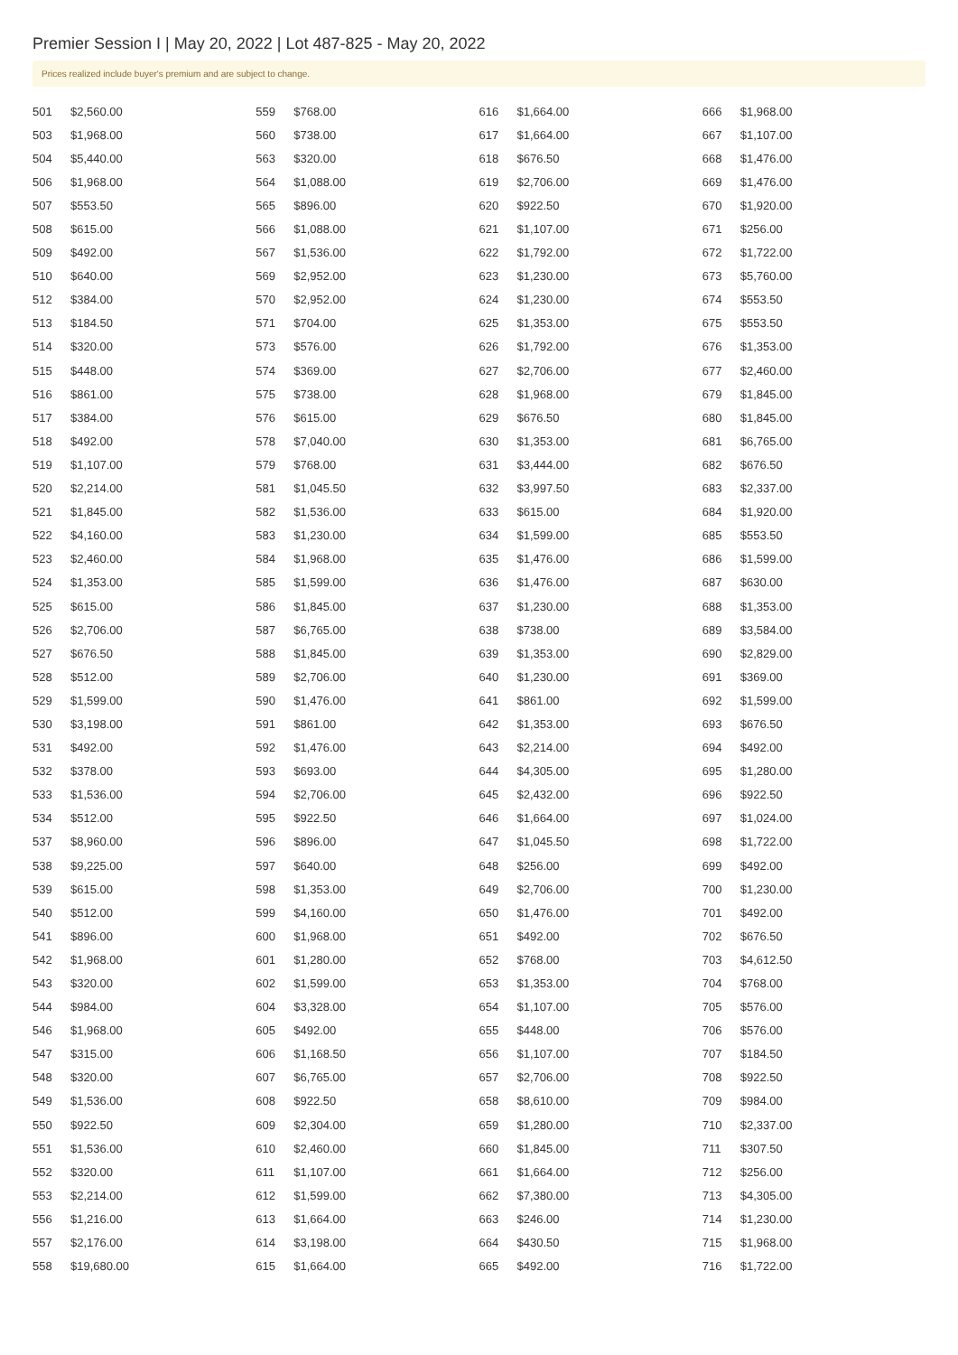Premier Session I | May 20, 2022 | Lot 487-825 - May 20, 2022
Prices realized include buyer's premium and are subject to change.
| 501 | $2,560.00 |
| 503 | $1,968.00 |
| 504 | $5,440.00 |
| 506 | $1,968.00 |
| 507 | $553.50 |
| 508 | $615.00 |
| 509 | $492.00 |
| 510 | $640.00 |
| 512 | $384.00 |
| 513 | $184.50 |
| 514 | $320.00 |
| 515 | $448.00 |
| 516 | $861.00 |
| 517 | $384.00 |
| 518 | $492.00 |
| 519 | $1,107.00 |
| 520 | $2,214.00 |
| 521 | $1,845.00 |
| 522 | $4,160.00 |
| 523 | $2,460.00 |
| 524 | $1,353.00 |
| 525 | $615.00 |
| 526 | $2,706.00 |
| 527 | $676.50 |
| 528 | $512.00 |
| 529 | $1,599.00 |
| 530 | $3,198.00 |
| 531 | $492.00 |
| 532 | $378.00 |
| 533 | $1,536.00 |
| 534 | $512.00 |
| 537 | $8,960.00 |
| 538 | $9,225.00 |
| 539 | $615.00 |
| 540 | $512.00 |
| 541 | $896.00 |
| 542 | $1,968.00 |
| 543 | $320.00 |
| 544 | $984.00 |
| 546 | $1,968.00 |
| 547 | $315.00 |
| 548 | $320.00 |
| 549 | $1,536.00 |
| 550 | $922.50 |
| 551 | $1,536.00 |
| 552 | $320.00 |
| 553 | $2,214.00 |
| 556 | $1,216.00 |
| 557 | $2,176.00 |
| 558 | $19,680.00 |
| 559 | $768.00 |
| 560 | $738.00 |
| 563 | $320.00 |
| 564 | $1,088.00 |
| 565 | $896.00 |
| 566 | $1,088.00 |
| 567 | $1,536.00 |
| 569 | $2,952.00 |
| 570 | $2,952.00 |
| 571 | $704.00 |
| 573 | $576.00 |
| 574 | $369.00 |
| 575 | $738.00 |
| 576 | $615.00 |
| 578 | $7,040.00 |
| 579 | $768.00 |
| 581 | $1,045.50 |
| 582 | $1,536.00 |
| 583 | $1,230.00 |
| 584 | $1,968.00 |
| 585 | $1,599.00 |
| 586 | $1,845.00 |
| 587 | $6,765.00 |
| 588 | $1,845.00 |
| 589 | $2,706.00 |
| 590 | $1,476.00 |
| 591 | $861.00 |
| 592 | $1,476.00 |
| 593 | $693.00 |
| 594 | $2,706.00 |
| 595 | $922.50 |
| 596 | $896.00 |
| 597 | $640.00 |
| 598 | $1,353.00 |
| 599 | $4,160.00 |
| 600 | $1,968.00 |
| 601 | $1,280.00 |
| 602 | $1,599.00 |
| 604 | $3,328.00 |
| 605 | $492.00 |
| 606 | $1,168.50 |
| 607 | $6,765.00 |
| 608 | $922.50 |
| 609 | $2,304.00 |
| 610 | $2,460.00 |
| 611 | $1,107.00 |
| 612 | $1,599.00 |
| 613 | $1,664.00 |
| 614 | $3,198.00 |
| 615 | $1,664.00 |
| 616 | $1,664.00 |
| 617 | $1,664.00 |
| 618 | $676.50 |
| 619 | $2,706.00 |
| 620 | $922.50 |
| 621 | $1,107.00 |
| 622 | $1,792.00 |
| 623 | $1,230.00 |
| 624 | $1,230.00 |
| 625 | $1,353.00 |
| 626 | $1,792.00 |
| 627 | $2,706.00 |
| 628 | $1,968.00 |
| 629 | $676.50 |
| 630 | $1,353.00 |
| 631 | $3,444.00 |
| 632 | $3,997.50 |
| 633 | $615.00 |
| 634 | $1,599.00 |
| 635 | $1,476.00 |
| 636 | $1,476.00 |
| 637 | $1,230.00 |
| 638 | $738.00 |
| 639 | $1,353.00 |
| 640 | $1,230.00 |
| 641 | $861.00 |
| 642 | $1,353.00 |
| 643 | $2,214.00 |
| 644 | $4,305.00 |
| 645 | $2,432.00 |
| 646 | $1,664.00 |
| 647 | $1,045.50 |
| 648 | $256.00 |
| 649 | $2,706.00 |
| 650 | $1,476.00 |
| 651 | $492.00 |
| 652 | $768.00 |
| 653 | $1,353.00 |
| 654 | $1,107.00 |
| 655 | $448.00 |
| 656 | $1,107.00 |
| 657 | $2,706.00 |
| 658 | $8,610.00 |
| 659 | $1,280.00 |
| 660 | $1,845.00 |
| 661 | $1,664.00 |
| 662 | $7,380.00 |
| 663 | $246.00 |
| 664 | $430.50 |
| 665 | $492.00 |
| 666 | $1,968.00 |
| 667 | $1,107.00 |
| 668 | $1,476.00 |
| 669 | $1,476.00 |
| 670 | $1,920.00 |
| 671 | $256.00 |
| 672 | $1,722.00 |
| 673 | $5,760.00 |
| 674 | $553.50 |
| 675 | $553.50 |
| 676 | $1,353.00 |
| 677 | $2,460.00 |
| 679 | $1,845.00 |
| 680 | $1,845.00 |
| 681 | $6,765.00 |
| 682 | $676.50 |
| 683 | $2,337.00 |
| 684 | $1,920.00 |
| 685 | $553.50 |
| 686 | $1,599.00 |
| 687 | $630.00 |
| 688 | $1,353.00 |
| 689 | $3,584.00 |
| 690 | $2,829.00 |
| 691 | $369.00 |
| 692 | $1,599.00 |
| 693 | $676.50 |
| 694 | $492.00 |
| 695 | $1,280.00 |
| 696 | $922.50 |
| 697 | $1,024.00 |
| 698 | $1,722.00 |
| 699 | $492.00 |
| 700 | $1,230.00 |
| 701 | $492.00 |
| 702 | $676.50 |
| 703 | $4,612.50 |
| 704 | $768.00 |
| 705 | $576.00 |
| 706 | $576.00 |
| 707 | $184.50 |
| 708 | $922.50 |
| 709 | $984.00 |
| 710 | $2,337.00 |
| 711 | $307.50 |
| 712 | $256.00 |
| 713 | $4,305.00 |
| 714 | $1,230.00 |
| 715 | $1,968.00 |
| 716 | $1,722.00 |